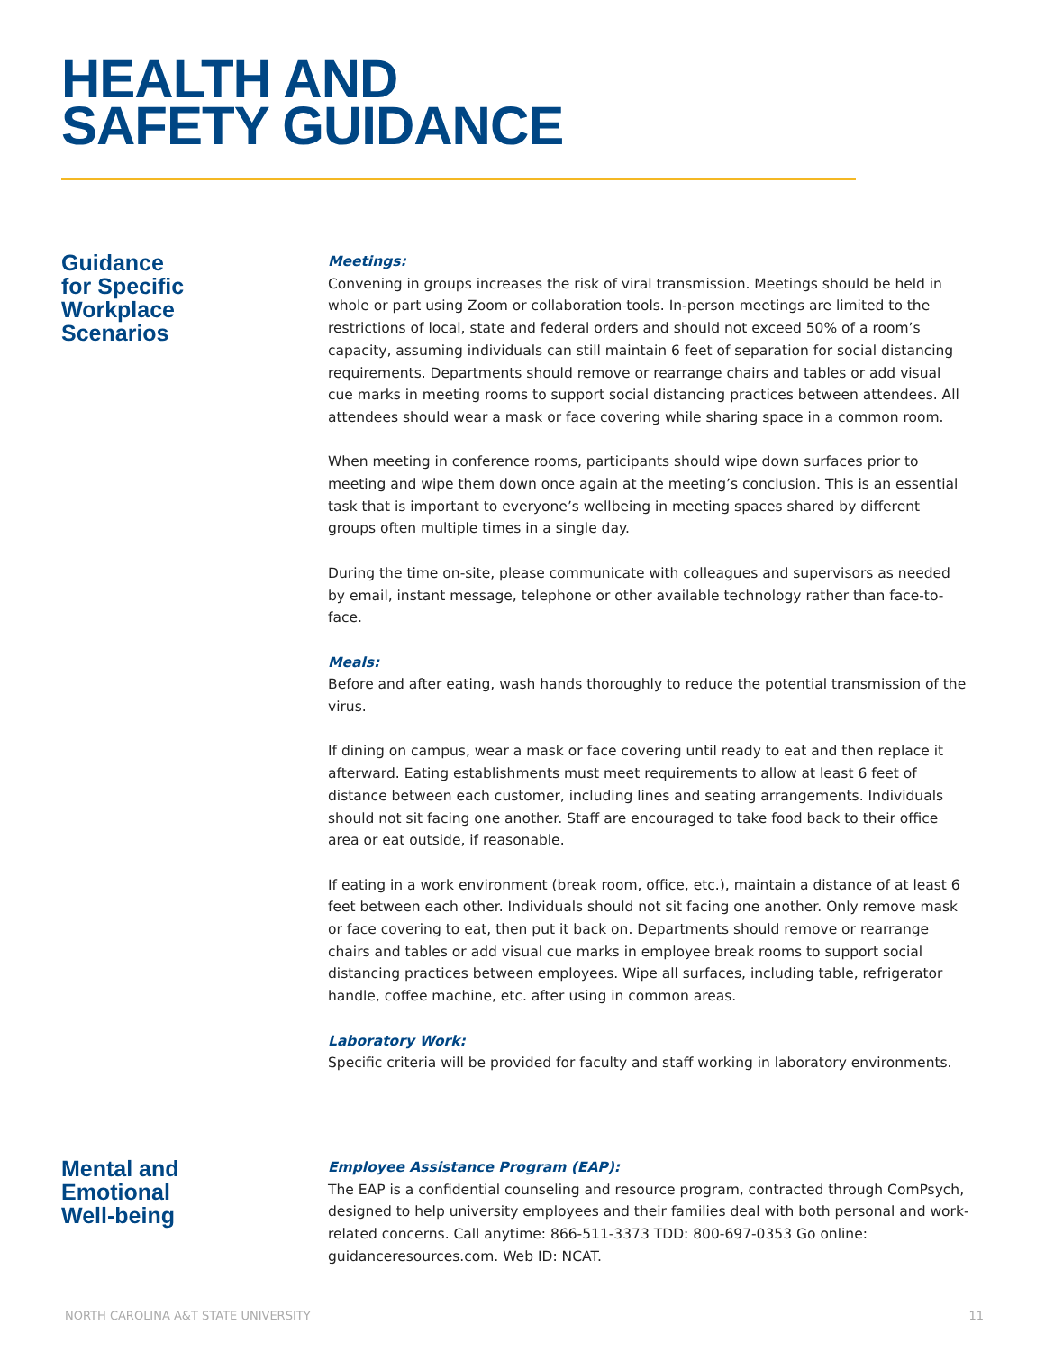HEALTH AND
SAFETY GUIDANCE
Guidance
for Specific
Workplace
Scenarios
Meetings:
Convening in groups increases the risk of viral transmission. Meetings should be held in whole or part using Zoom or collaboration tools. In-person meetings are limited to the restrictions of local, state and federal orders and should not exceed 50% of a room’s capacity, assuming individuals can still maintain 6 feet of separation for social distancing requirements. Departments should remove or rearrange chairs and tables or add visual cue marks in meeting rooms to support social distancing practices between attendees. All attendees should wear a mask or face covering while sharing space in a common room.
When meeting in conference rooms, participants should wipe down surfaces prior to meeting and wipe them down once again at the meeting’s conclusion. This is an essential task that is important to everyone’s wellbeing in meeting spaces shared by different groups often multiple times in a single day.
During the time on-site, please communicate with colleagues and supervisors as needed by email, instant message, telephone or other available technology rather than face-to-face.
Meals:
Before and after eating, wash hands thoroughly to reduce the potential transmission of the virus.
If dining on campus, wear a mask or face covering until ready to eat and then replace it afterward. Eating establishments must meet requirements to allow at least 6 feet of distance between each customer, including lines and seating arrangements. Individuals should not sit facing one another. Staff are encouraged to take food back to their office area or eat outside, if reasonable.
If eating in a work environment (break room, office, etc.), maintain a distance of at least 6 feet between each other. Individuals should not sit facing one another. Only remove mask or face covering to eat, then put it back on. Departments should remove or rearrange chairs and tables or add visual cue marks in employee break rooms to support social distancing practices between employees. Wipe all surfaces, including table, refrigerator handle, coffee machine, etc. after using in common areas.
Laboratory Work:
Specific criteria will be provided for faculty and staff working in laboratory environments.
Mental and
Emotional
Well-being
Employee Assistance Program (EAP):
The EAP is a confidential counseling and resource program, contracted through ComPsych, designed to help university employees and their families deal with both personal and work-related concerns. Call anytime: 866-511-3373 TDD: 800-697-0353 Go online: guidanceresources.com. Web ID: NCAT.
NORTH CAROLINA A&T STATE UNIVERSITY 11